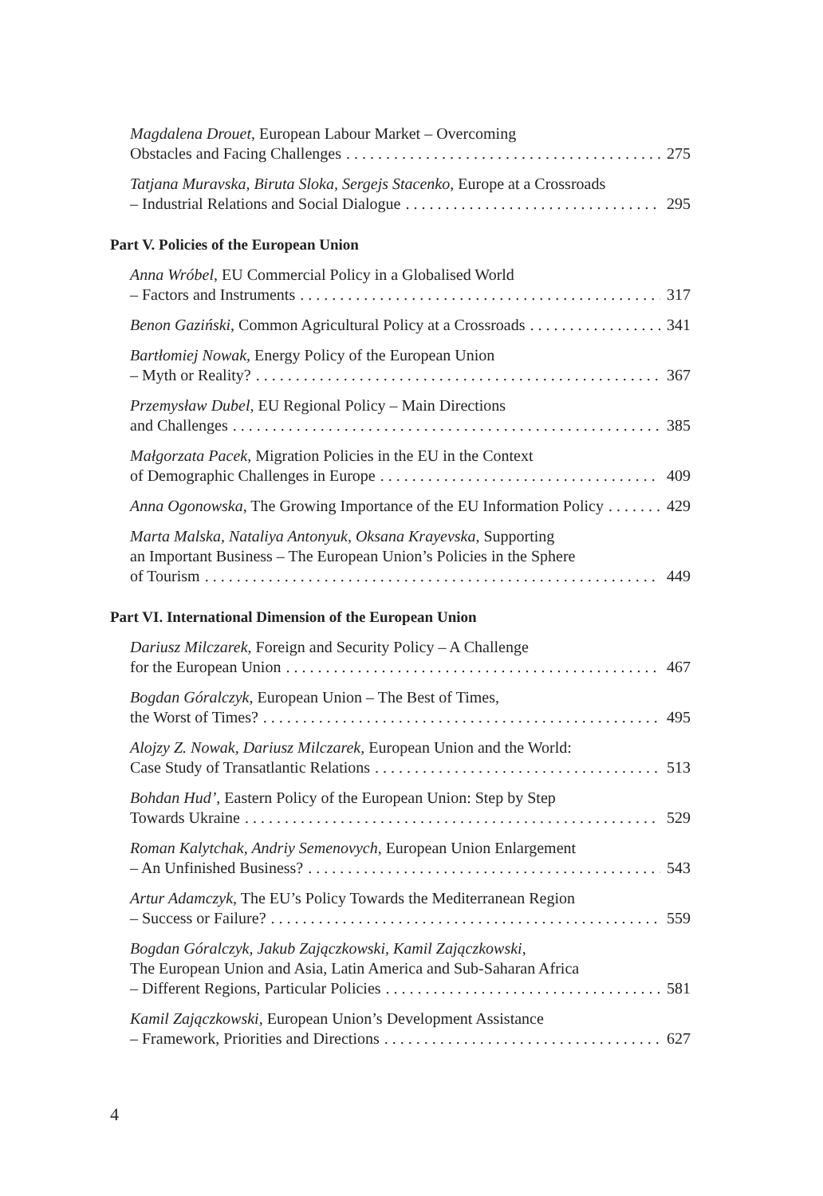Magdalena Drouet, European Labour Market – Overcoming
Obstacles and Facing Challenges 275
Tatjana Muravska, Biruta Sloka, Sergejs Stacenko, Europe at a Crossroads
– Industrial Relations and Social Dialogue 295
Part V. Policies of the European Union
Anna Wróbel, EU Commercial Policy in a Globalised World
– Factors and Instruments 317
Benon Gaziński, Common Agricultural Policy at a Crossroads 341
Bartłomiej Nowak, Energy Policy of the European Union
– Myth or Reality? 367
Przemysław Dubel, EU Regional Policy – Main Directions
and Challenges 385
Małgorzata Pacek, Migration Policies in the EU in the Context
of Demographic Challenges in Europe 409
Anna Ogonowska, The Growing Importance of the EU Information Policy 429
Marta Malska, Nataliya Antonyuk, Oksana Krayevska, Supporting
an Important Business – The European Union’s Policies in the Sphere
of Tourism 449
Part VI. International Dimension of the European Union
Dariusz Milczarek, Foreign and Security Policy – A Challenge
for the European Union 467
Bogdan Góralczyk, European Union – The Best of Times,
the Worst of Times? 495
Alojzy Z. Nowak, Dariusz Milczarek, European Union and the World:
Case Study of Transatlantic Relations 513
Bohdan Hud’, Eastern Policy of the European Union: Step by Step
Towards Ukraine 529
Roman Kalytchak, Andriy Semenovych, European Union Enlargement
– An Unfinished Business? 543
Artur Adamczyk, The EU’s Policy Towards the Mediterranean Region
– Success or Failure? 559
Bogdan Góralczyk, Jakub Zajączkowski, Kamil Zajączkowski,
The European Union and Asia, Latin America and Sub-Saharan Africa
– Different Regions, Particular Policies 581
Kamil Zajączkowski, European Union’s Development Assistance
– Framework, Priorities and Directions 627
4